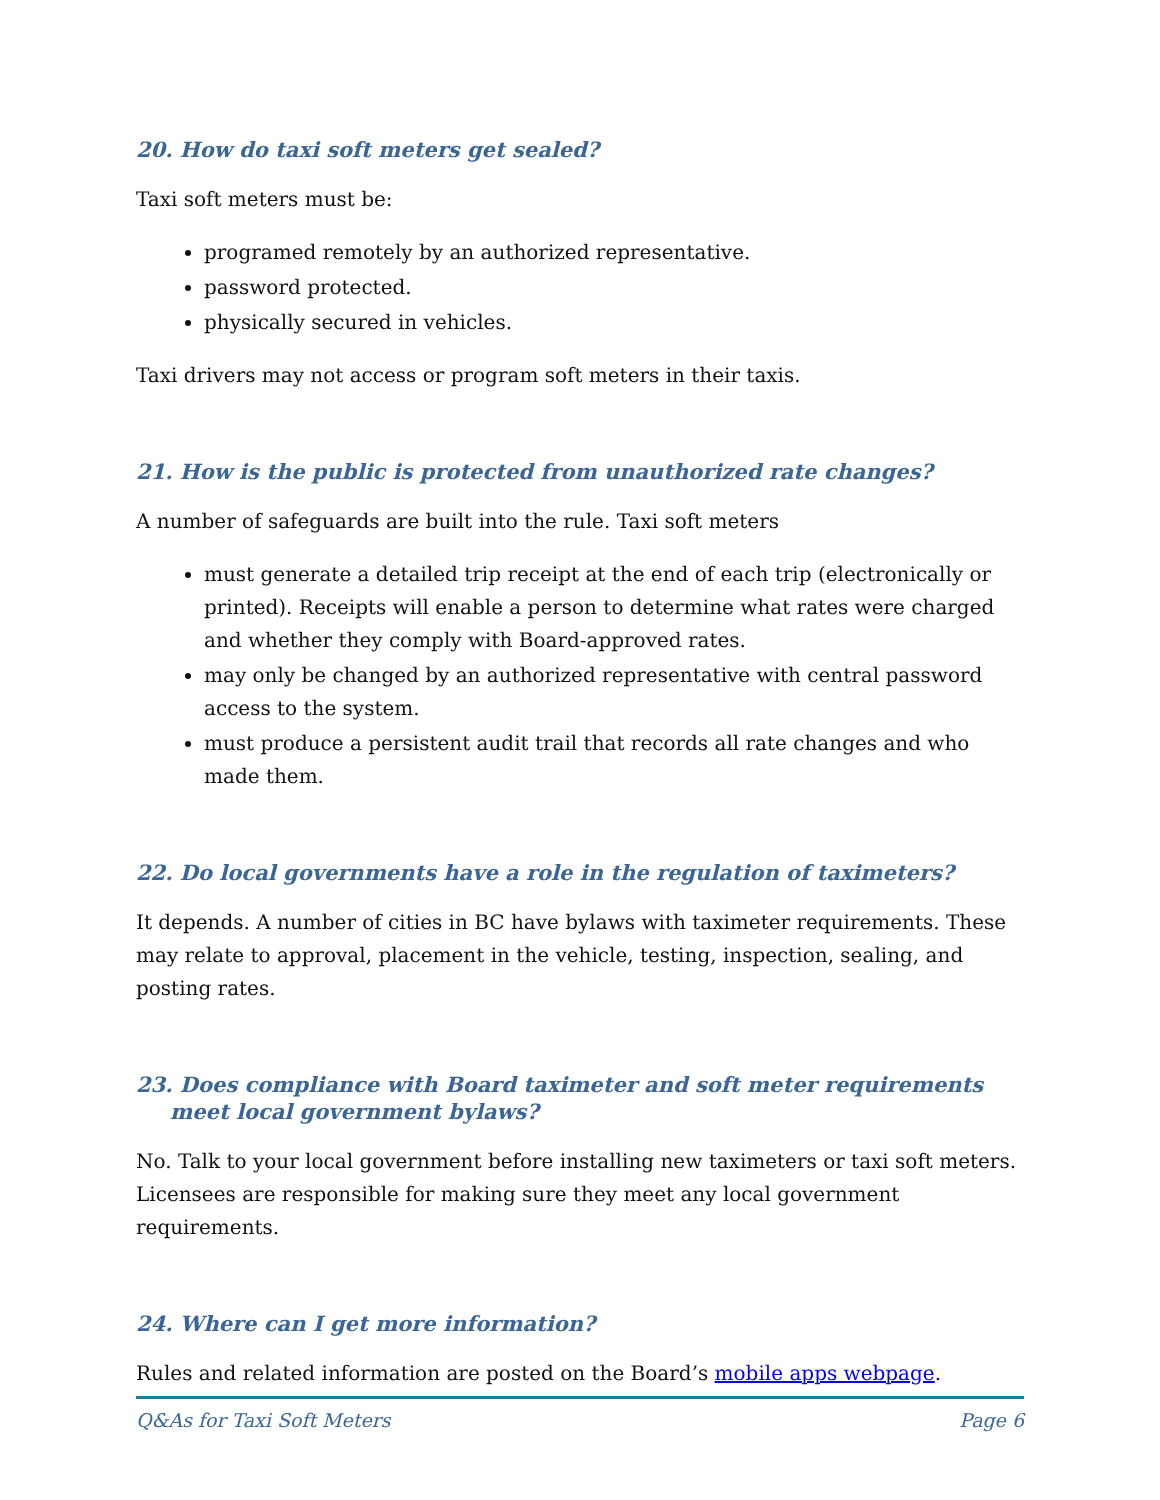20. How do taxi soft meters get sealed?
Taxi soft meters must be:
programed remotely by an authorized representative.
password protected.
physically secured in vehicles.
Taxi drivers may not access or program soft meters in their taxis.
21. How is the public is protected from unauthorized rate changes?
A number of safeguards are built into the rule. Taxi soft meters
must generate a detailed trip receipt at the end of each trip (electronically or printed). Receipts will enable a person to determine what rates were charged and whether they comply with Board-approved rates.
may only be changed by an authorized representative with central password access to the system.
must produce a persistent audit trail that records all rate changes and who made them.
22. Do local governments have a role in the regulation of taximeters?
It depends. A number of cities in BC have bylaws with taximeter requirements. These may relate to approval, placement in the vehicle, testing, inspection, sealing, and posting rates.
23. Does compliance with Board taximeter and soft meter requirements meet local government bylaws?
No. Talk to your local government before installing new taximeters or taxi soft meters. Licensees are responsible for making sure they meet any local government requirements.
24. Where can I get more information?
Rules and related information are posted on the Board’s mobile apps webpage.
Q&As for Taxi Soft Meters Page 6